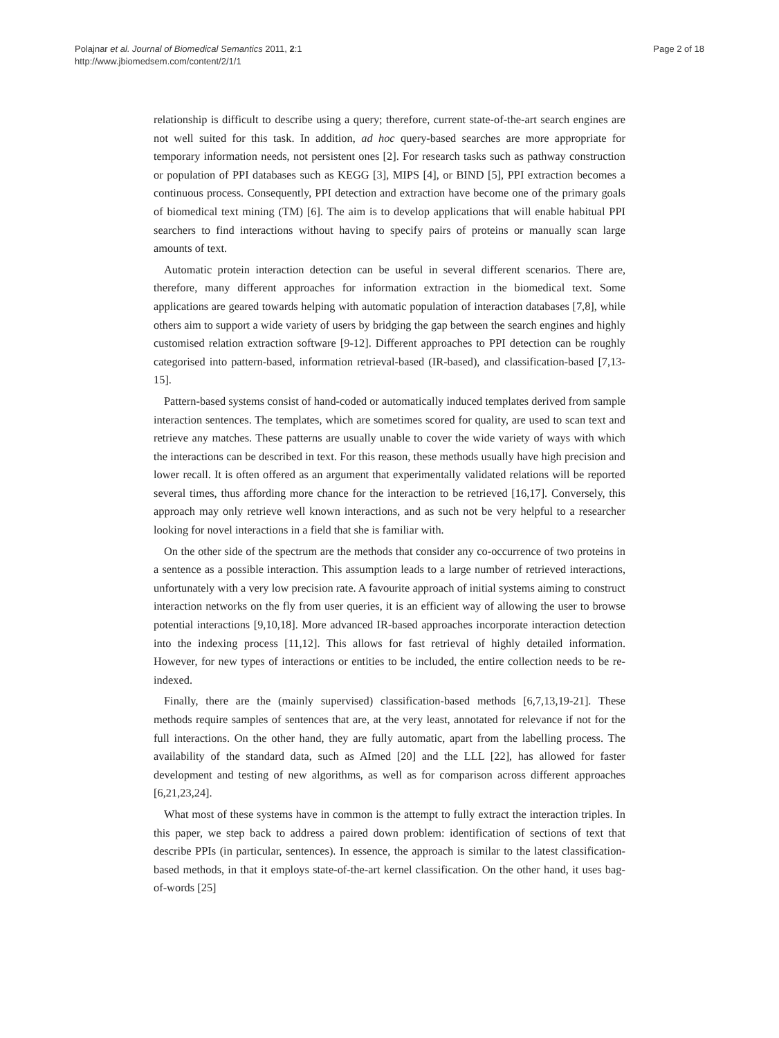Polajnar et al. Journal of Biomedical Semantics 2011, 2:1
http://www.jbiomedsem.com/content/2/1/1
Page 2 of 18
relationship is difficult to describe using a query; therefore, current state-of-the-art search engines are not well suited for this task. In addition, ad hoc query-based searches are more appropriate for temporary information needs, not persistent ones [2]. For research tasks such as pathway construction or population of PPI databases such as KEGG [3], MIPS [4], or BIND [5], PPI extraction becomes a continuous process. Consequently, PPI detection and extraction have become one of the primary goals of biomedical text mining (TM) [6]. The aim is to develop applications that will enable habitual PPI searchers to find interactions without having to specify pairs of proteins or manually scan large amounts of text.
Automatic protein interaction detection can be useful in several different scenarios. There are, therefore, many different approaches for information extraction in the biomedical text. Some applications are geared towards helping with automatic population of interaction databases [7,8], while others aim to support a wide variety of users by bridging the gap between the search engines and highly customised relation extraction software [9-12]. Different approaches to PPI detection can be roughly categorised into pattern-based, information retrieval-based (IR-based), and classification-based [7,13-15].
Pattern-based systems consist of hand-coded or automatically induced templates derived from sample interaction sentences. The templates, which are sometimes scored for quality, are used to scan text and retrieve any matches. These patterns are usually unable to cover the wide variety of ways with which the interactions can be described in text. For this reason, these methods usually have high precision and lower recall. It is often offered as an argument that experimentally validated relations will be reported several times, thus affording more chance for the interaction to be retrieved [16,17]. Conversely, this approach may only retrieve well known interactions, and as such not be very helpful to a researcher looking for novel interactions in a field that she is familiar with.
On the other side of the spectrum are the methods that consider any co-occurrence of two proteins in a sentence as a possible interaction. This assumption leads to a large number of retrieved interactions, unfortunately with a very low precision rate. A favourite approach of initial systems aiming to construct interaction networks on the fly from user queries, it is an efficient way of allowing the user to browse potential interactions [9,10,18]. More advanced IR-based approaches incorporate interaction detection into the indexing process [11,12]. This allows for fast retrieval of highly detailed information. However, for new types of interactions or entities to be included, the entire collection needs to be re-indexed.
Finally, there are the (mainly supervised) classification-based methods [6,7,13,19-21]. These methods require samples of sentences that are, at the very least, annotated for relevance if not for the full interactions. On the other hand, they are fully automatic, apart from the labelling process. The availability of the standard data, such as AImed [20] and the LLL [22], has allowed for faster development and testing of new algorithms, as well as for comparison across different approaches [6,21,23,24].
What most of these systems have in common is the attempt to fully extract the interaction triples. In this paper, we step back to address a paired down problem: identification of sections of text that describe PPIs (in particular, sentences). In essence, the approach is similar to the latest classification-based methods, in that it employs state-of-the-art kernel classification. On the other hand, it uses bag-of-words [25]